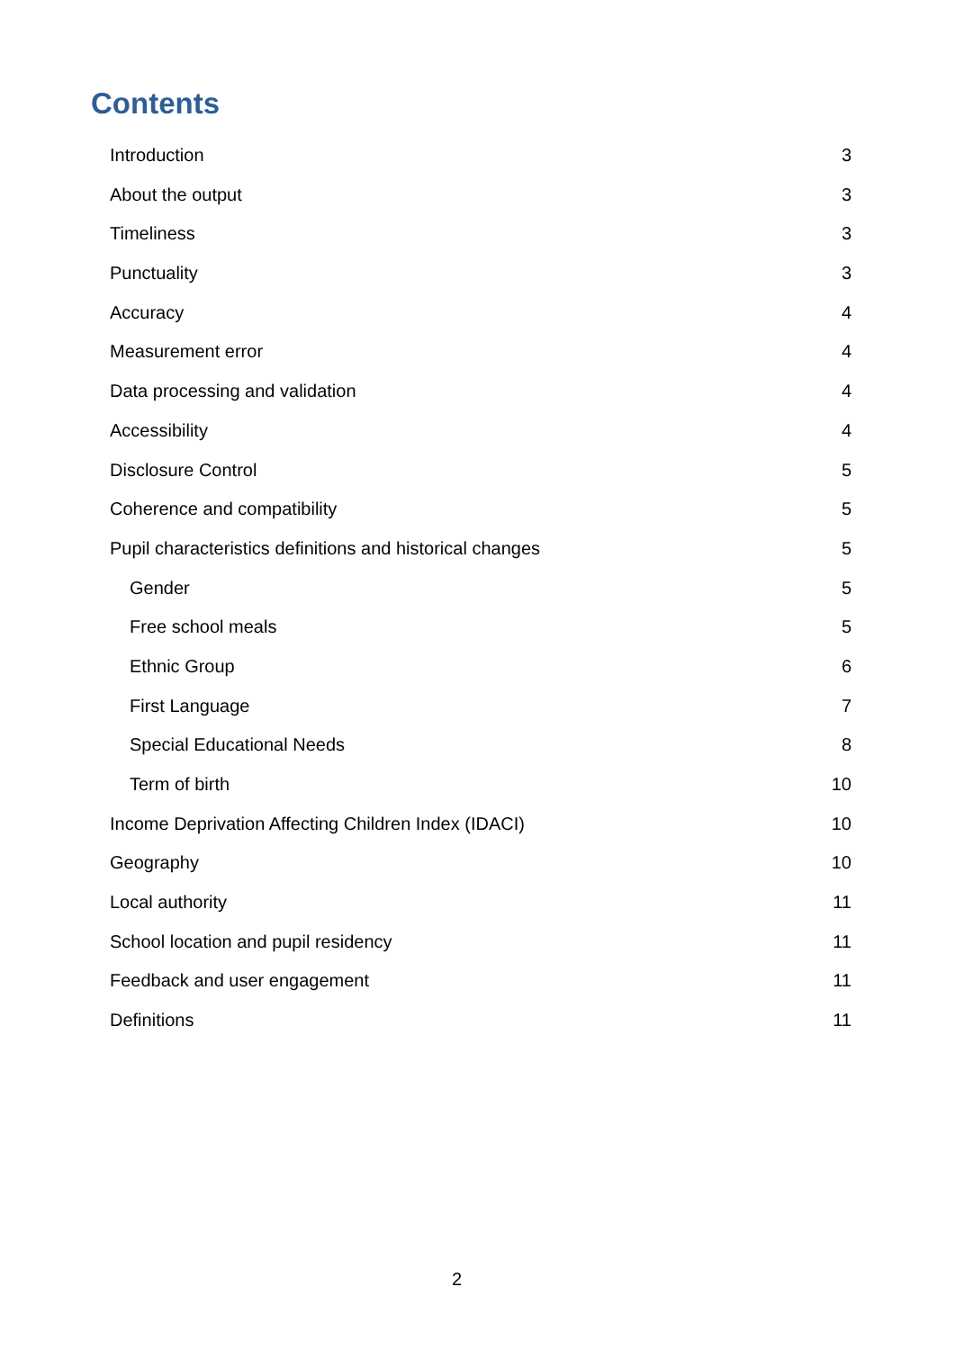Contents
Introduction 3
About the output 3
Timeliness 3
Punctuality 3
Accuracy 4
Measurement error 4
Data processing and validation 4
Accessibility 4
Disclosure Control 5
Coherence and compatibility 5
Pupil characteristics definitions and historical changes 5
Gender 5
Free school meals 5
Ethnic Group 6
First Language 7
Special Educational Needs 8
Term of birth 10
Income Deprivation Affecting Children Index (IDACI) 10
Geography 10
Local authority 11
School location and pupil residency 11
Feedback and user engagement 11
Definitions 11
2